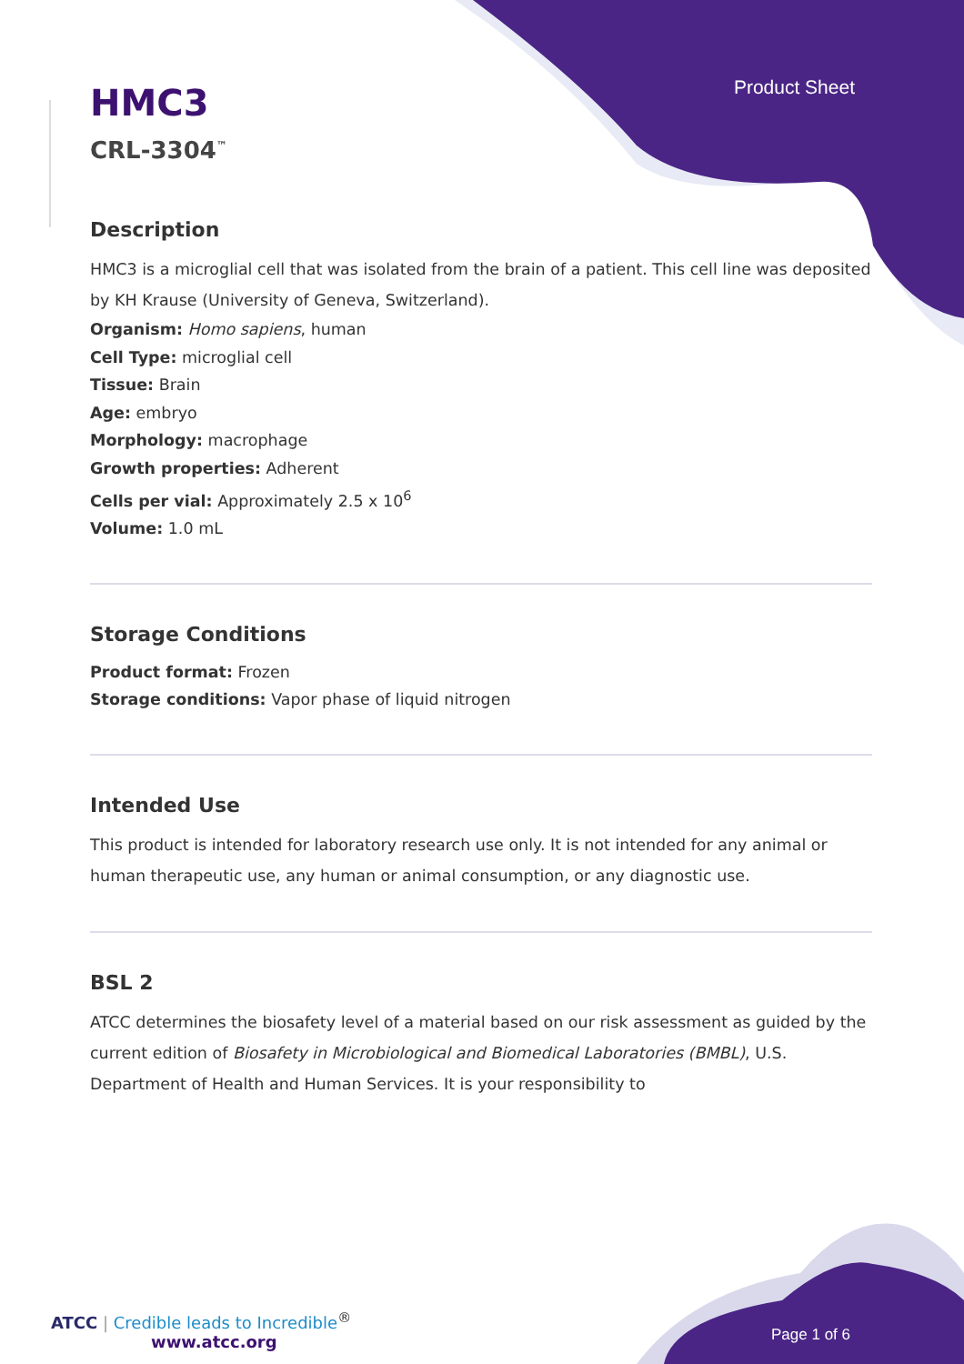Product Sheet
HMC3
CRL-3304<sup>™</sup>
Description
HMC3 is a microglial cell that was isolated from the brain of a patient. This cell line was deposited by KH Krause (University of Geneva, Switzerland).
Organism: Homo sapiens, human
Cell Type: microglial cell
Tissue: Brain
Age: embryo
Morphology: macrophage
Growth properties: Adherent
Cells per vial: Approximately 2.5 x 10<sup>6</sup>
Volume: 1.0 mL
Storage Conditions
Product format: Frozen
Storage conditions: Vapor phase of liquid nitrogen
Intended Use
This product is intended for laboratory research use only. It is not intended for any animal or human therapeutic use, any human or animal consumption, or any diagnostic use.
BSL 2
ATCC determines the biosafety level of a material based on our risk assessment as guided by the current edition of Biosafety in Microbiological and Biomedical Laboratories (BMBL), U.S. Department of Health and Human Services. It is your responsibility to
ATCC | Credible leads to Incredible<sup>®</sup> www.atcc.org
Page 1 of 6